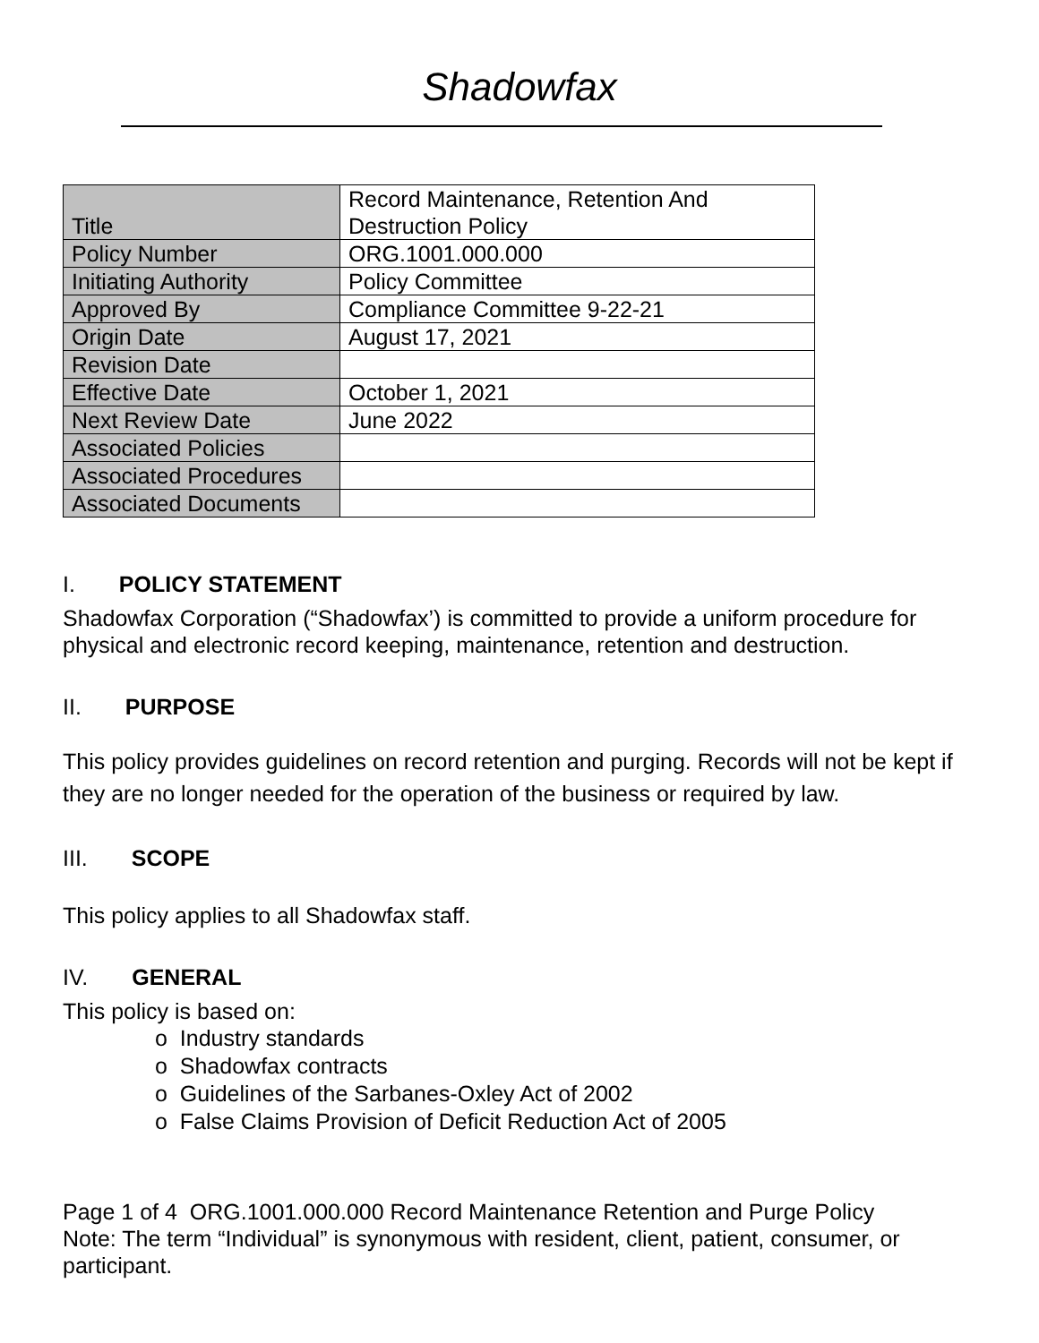Shadowfax
| Title | Record Maintenance, Retention And Destruction Policy |
| Policy Number | ORG.1001.000.000 |
| Initiating Authority | Policy Committee |
| Approved By | Compliance Committee 9-22-21 |
| Origin Date | August 17, 2021 |
| Revision Date | |
| Effective Date | October 1, 2021 |
| Next Review Date | June 2022 |
| Associated Policies | |
| Associated Procedures | |
| Associated Documents | |
I. POLICY STATEMENT
Shadowfax Corporation (“Shadowfax’) is committed to provide a uniform procedure for physical and electronic record keeping, maintenance, retention and destruction.
II. PURPOSE
This policy provides guidelines on record retention and purging. Records will not be kept if they are no longer needed for the operation of the business or required by law.
III. SCOPE
This policy applies to all Shadowfax staff.
IV. GENERAL
This policy is based on:
o Industry standards
o Shadowfax contracts
o Guidelines of the Sarbanes-Oxley Act of 2002
o False Claims Provision of Deficit Reduction Act of 2005
Page 1 of 4 ORG.1001.000.000 Record Maintenance Retention and Purge Policy
Note: The term “Individual” is synonymous with resident, client, patient, consumer, or participant.